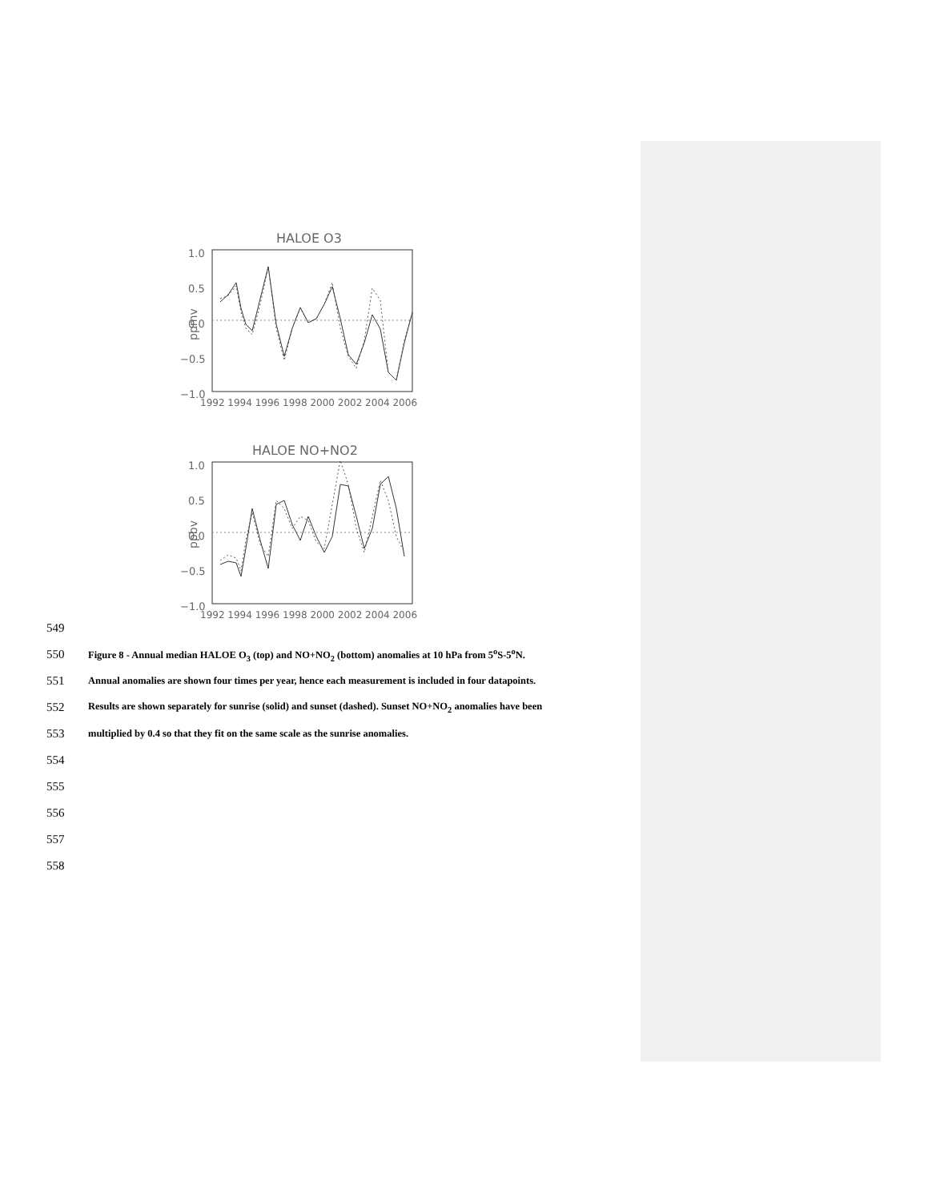HALOE O3
1.0
0.5
0.0
−0.5
−1.0
ppmv
1992 1994 1996 1998 2000 2002 2004 2006
HALOE NO+NO2
1.0
0.5
0.0
−0.5
−1.0
ppbv
1992 1994 1996 1998 2000 2002 2004 2006
549
550 Figure 8 - Annual median HALOE O<sub>3</sub> (top) and NO+NO<sub>2</sub> (bottom) anomalies at 10 hPa from 5<sup>o</sup>S-5<sup>o</sup>N.
551 Annual anomalies are shown four times per year, hence each measurement is included in four datapoints.
552 Results are shown separately for sunrise (solid) and sunset (dashed). Sunset NO+NO<sub>2</sub> anomalies have been
553 multiplied by 0.4 so that they fit on the same scale as the sunrise anomalies.
554
555
556
557
558